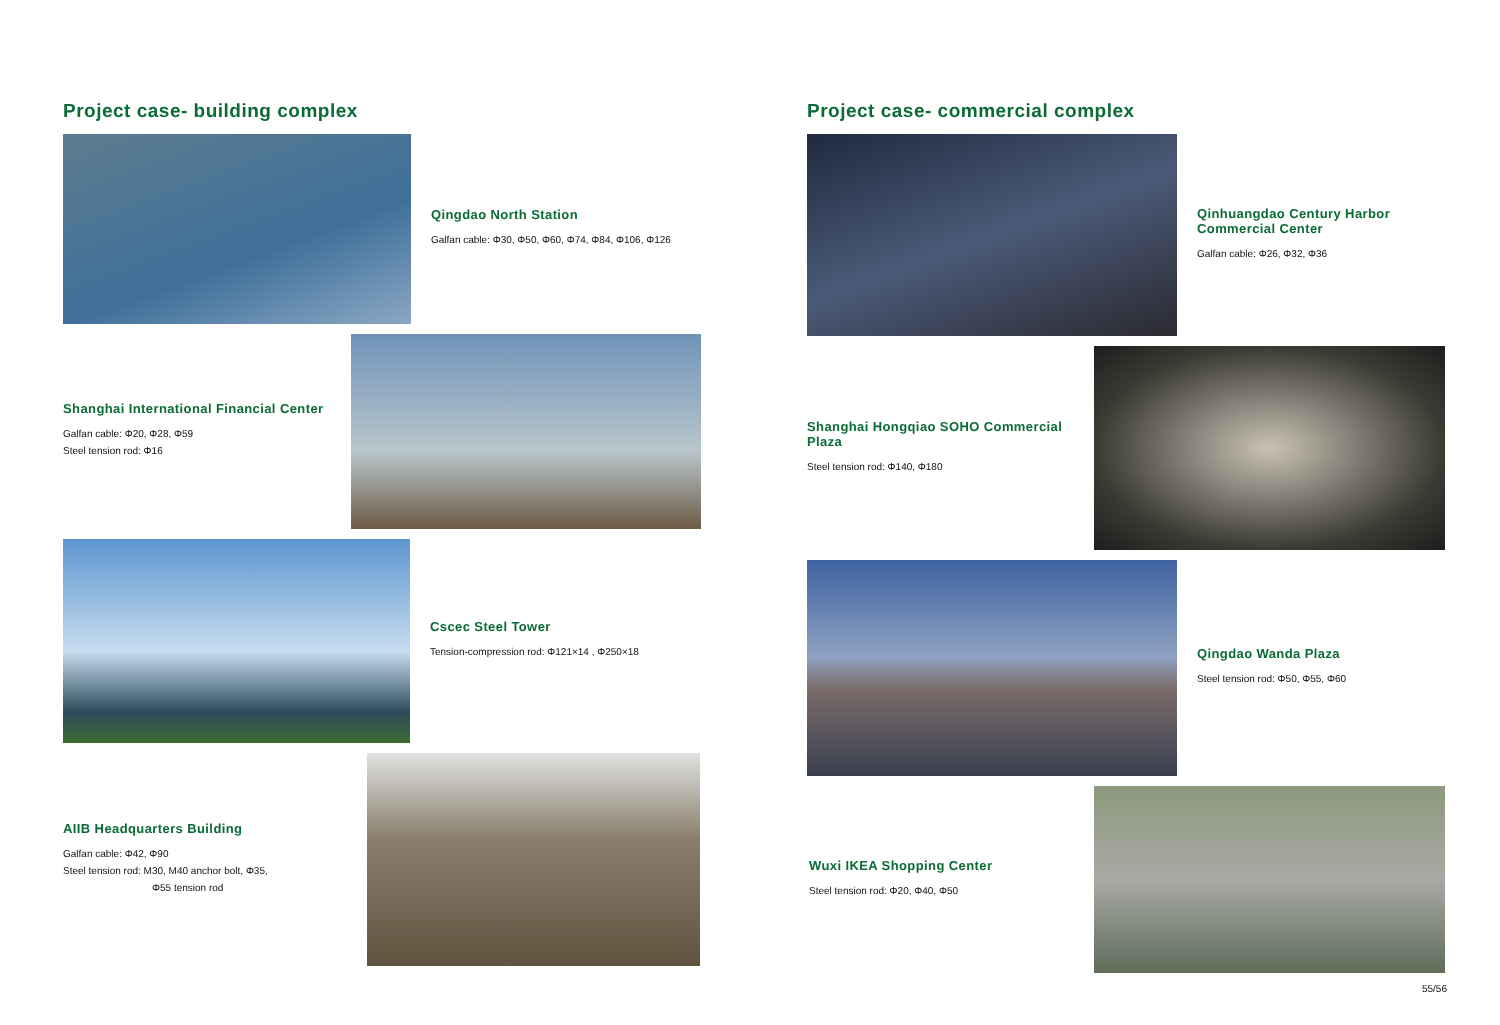Project case- building complex
Qingdao North Station
Galfan cable: Φ30, Φ50, Φ60, Φ74, Φ84, Φ106, Φ126
Shanghai International Financial Center
Galfan cable: Φ20, Φ28, Φ59
Steel tension rod: Φ16
Cscec Steel Tower
Tension-compression rod: Φ121×14 , Φ250×18
AIIB Headquarters Building
Galfan cable: Φ42, Φ90
Steel tension rod: M30, M40 anchor bolt, Φ35,
Φ55 tension rod
Project case- commercial complex
Qinhuangdao Century Harbor Commercial Center
Galfan cable: Φ26, Φ32, Φ36
Shanghai Hongqiao SOHO Commercial Plaza
Steel tension rod: Φ140, Φ180
Qingdao Wanda Plaza
Steel tension rod: Φ50, Φ55, Φ60
Wuxi IKEA Shopping Center
Steel tension rod: Φ20, Φ40, Φ50
55/56